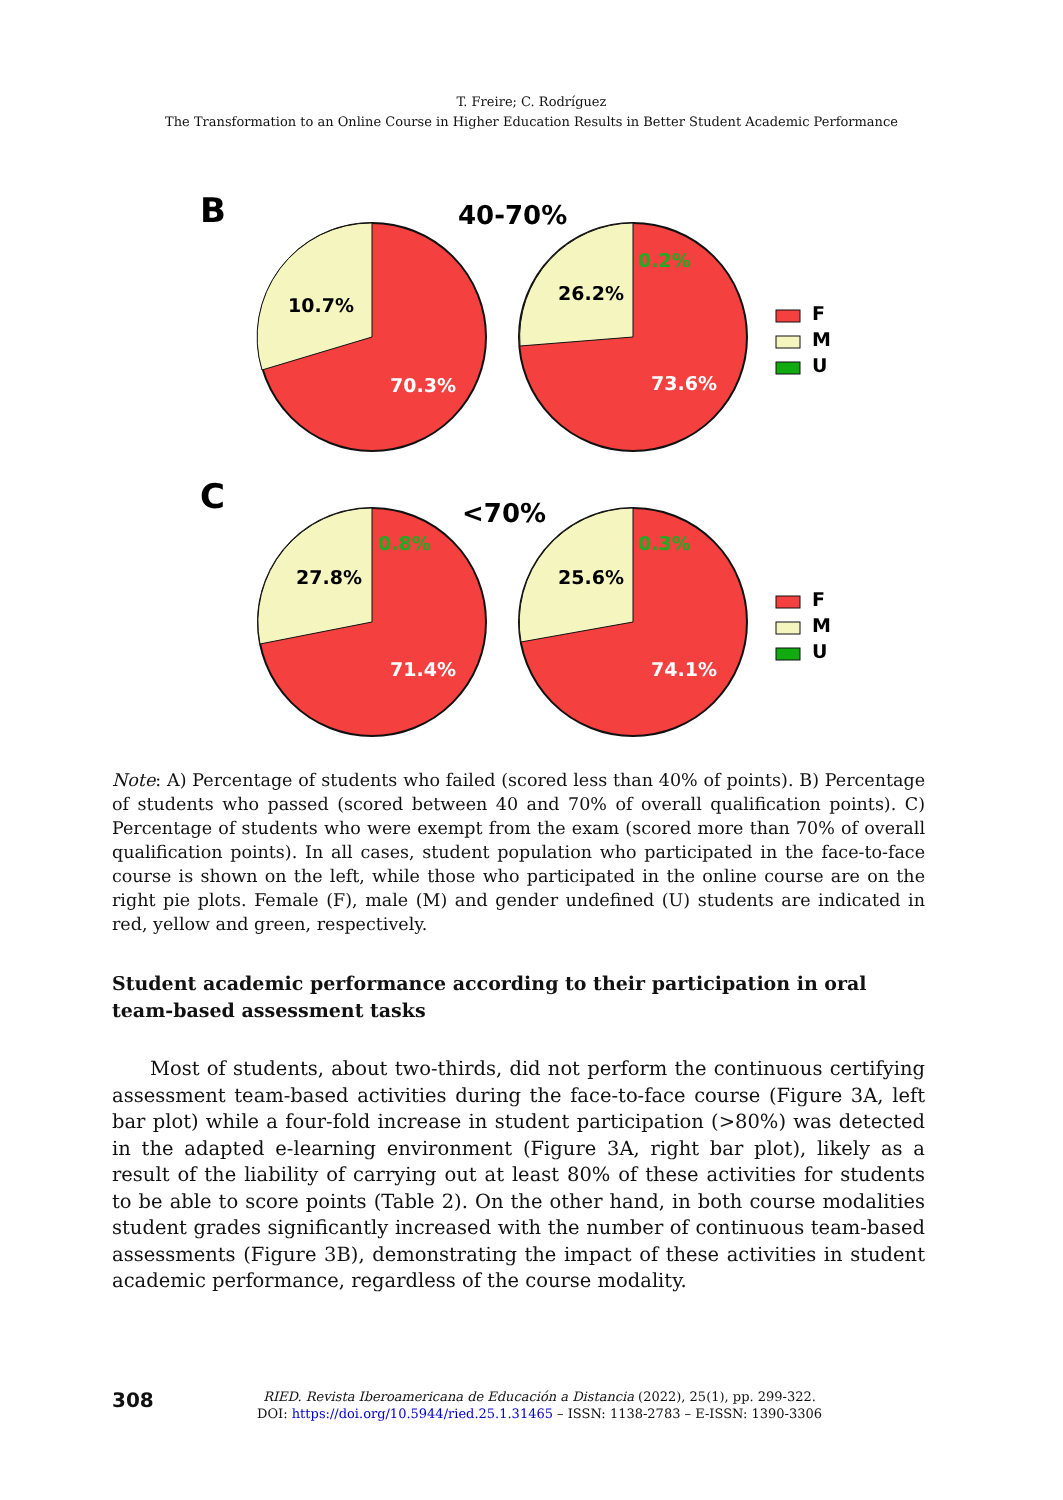T. Freire; C. Rodríguez
The Transformation to an Online Course in Higher Education Results in Better Student Academic Performance
B
40-70%
10.7%
70.3%
26.2%
0.2%
73.6%
F
M
U
C
<70%
27.8%
0.8%
71.4%
25.6%
0.3%
74.1%
F
M
U
Note: A) Percentage of students who failed (scored less than 40% of points). B) Percentage of students who passed (scored between 40 and 70% of overall qualification points). C) Percentage of students who were exempt from the exam (scored more than 70% of overall qualification points). In all cases, student population who participated in the face-to-face course is shown on the left, while those who participated in the online course are on the right pie plots. Female (F), male (M) and gender undefined (U) students are indicated in red, yellow and green, respectively.
Student academic performance according to their participation in oral team-based assessment tasks
Most of students, about two-thirds, did not perform the continuous certifying assessment team-based activities during the face-to-face course (Figure 3A, left bar plot) while a four-fold increase in student participation (>80%) was detected in the adapted e-learning environment (Figure 3A, right bar plot), likely as a result of the liability of carrying out at least 80% of these activities for students to be able to score points (Table 2). On the other hand, in both course modalities student grades significantly increased with the number of continuous team-based assessments (Figure 3B), demonstrating the impact of these activities in student academic performance, regardless of the course modality.
308
RIED. Revista Iberoamericana de Educación a Distancia (2022), 25(1), pp. 299-322.
DOI: https://doi.org/10.5944/ried.25.1.31465 – ISSN: 1138-2783 – E-ISSN: 1390-3306